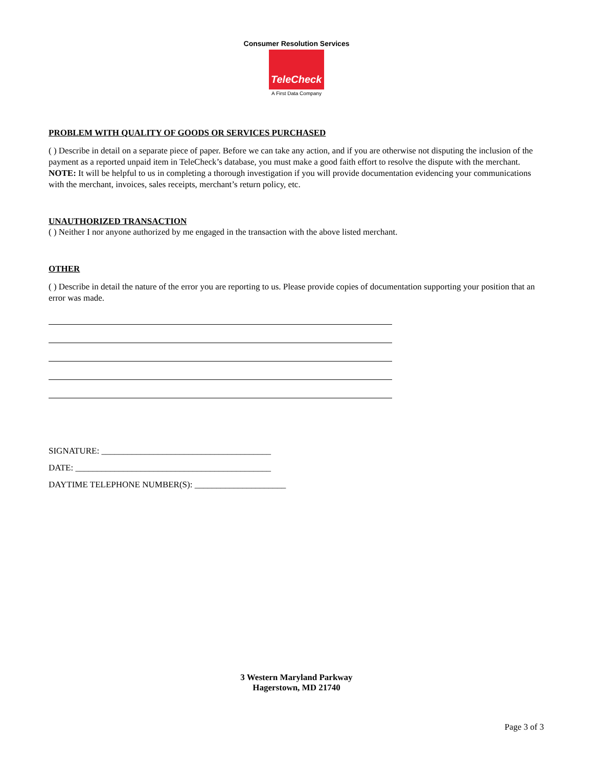Consumer Resolution Services
TeleCheck
A First Data Company
PROBLEM WITH QUALITY OF GOODS OR SERVICES PURCHASED
( ) Describe in detail on a separate piece of paper. Before we can take any action, and if you are otherwise not disputing the inclusion of the payment as a reported unpaid item in TeleCheck’s database, you must make a good faith effort to resolve the dispute with the merchant. NOTE: It will be helpful to us in completing a thorough investigation if you will provide documentation evidencing your communications with the merchant, invoices, sales receipts, merchant’s return policy, etc.
UNAUTHORIZED TRANSACTION
( ) Neither I nor anyone authorized by me engaged in the transaction with the above listed merchant.
OTHER
( ) Describe in detail the nature of the error you are reporting to us. Please provide copies of documentation supporting your position that an error was made.
SIGNATURE: _______________________________________
DATE: _____________________________________________
DAYTIME TELEPHONE NUMBER(S): _____________________
3 Western Maryland Parkway
Hagerstown, MD 21740
Page 3 of 3